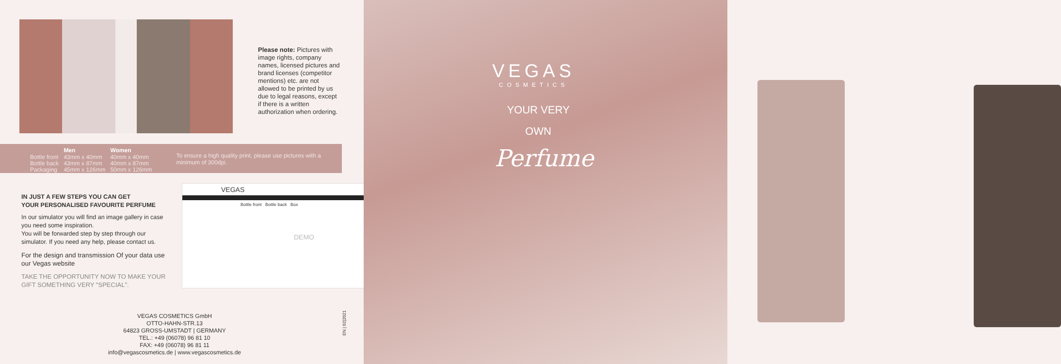Please note: Pictures with image rights, company names, licensed pictures and brand licenses (competitor mentions) etc. are not allowed to be printed by us due to legal reasons, except if there is a written authorization when ordering.
| | Men | Women |
| --- | --- | --- |
| Bottle front | 43mm x 40mm | 40mm x 40mm |
| Bottle back | 43mm x 87mm | 40mm x 87mm |
| Packaging | 45mm x 126mm | 50mm x 126mm |
To ensure a high quality print, please use pictures with a minimum of 300dpi.
IN JUST A FEW STEPS YOU CAN GET
YOUR PERSONALISED FAVOURITE PERFUME
In our simulator you will find an image gallery in case you need some inspiration.
You will be forwarded step by step through our simulator. If you need any help, please contact us.
For the design and transmission Of your data use our Vegas website
TAKE THE OPPORTUNITY NOW TO MAKE YOUR GIFT SOMETHING VERY "SPECIAL".
VEGAS
Bottle front Bottle back Box
DEMO
VEGAS COSMETICS GmbH
OTTO-HAHN-STR.13
64823 GROSS-UMSTADT | GERMANY
TEL.: +49 (06078) 96 81 10
FAX: +49 (06078) 96 81 11
info@vegascosmetics.de | www.vegascosmetics.de
EN | 02|2021
VEGAS
COSMETICS
YOUR VERY
OWN
Perfume